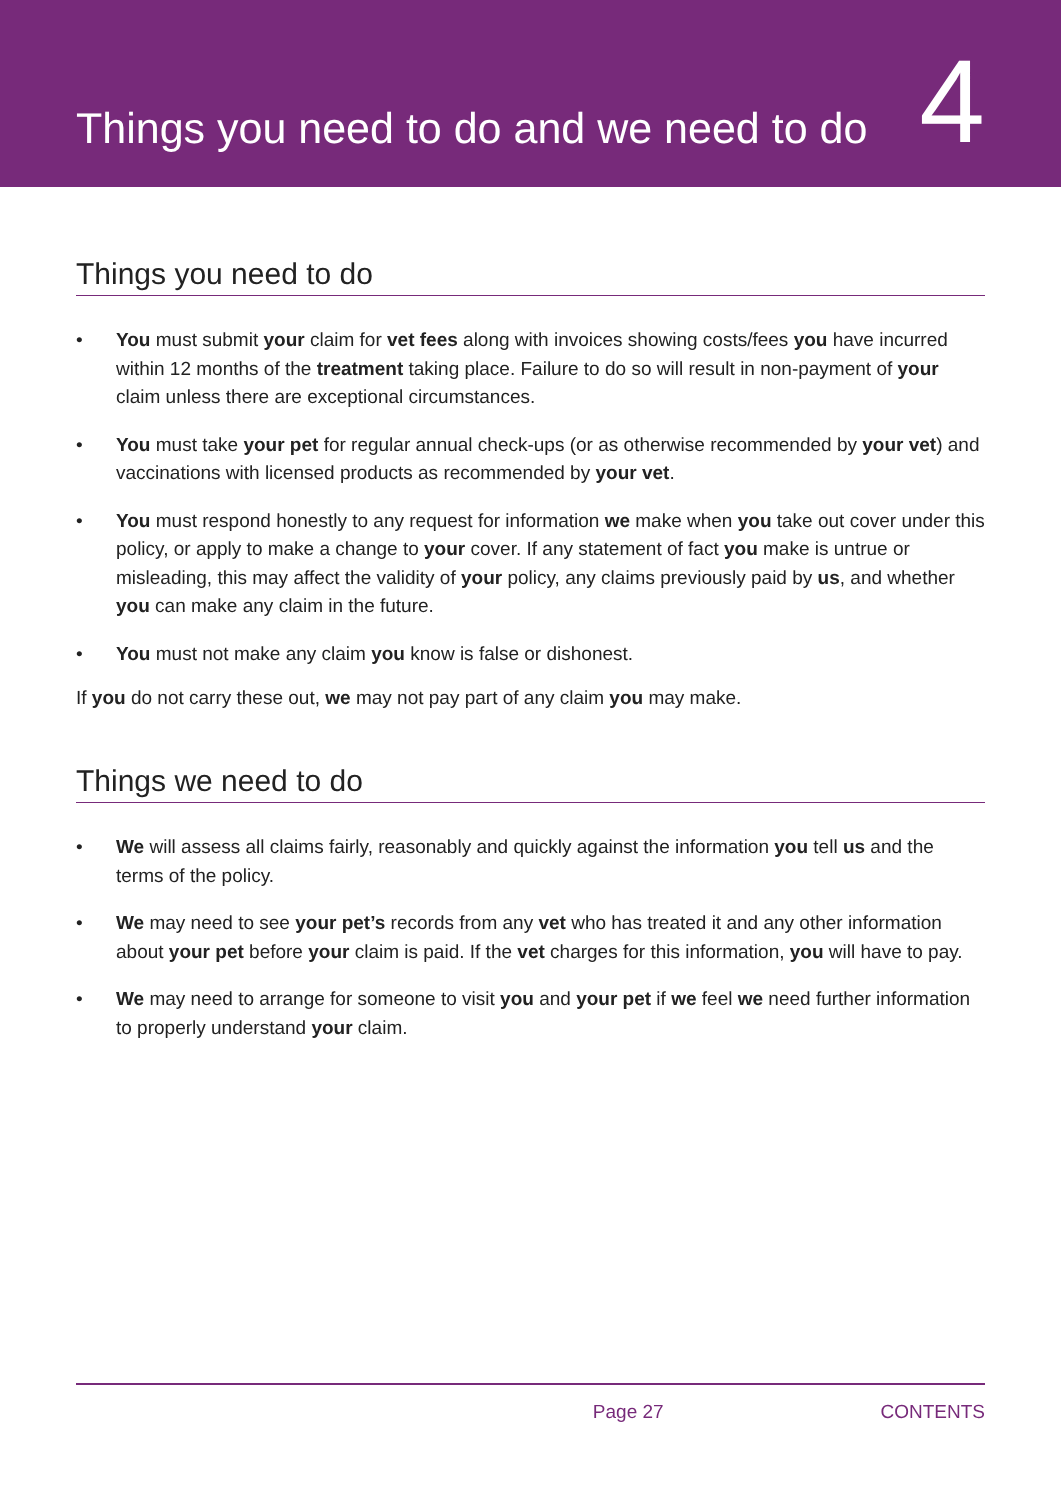Things you need to do and we need to do
4
Things you need to do
• You must submit your claim for vet fees along with invoices showing costs/fees you have incurred within 12 months of the treatment taking place. Failure to do so will result in non-payment of your claim unless there are exceptional circumstances.
• You must take your pet for regular annual check-ups (or as otherwise recommended by your vet) and vaccinations with licensed products as recommended by your vet.
• You must respond honestly to any request for information we make when you take out cover under this policy, or apply to make a change to your cover. If any statement of fact you make is untrue or misleading, this may affect the validity of your policy, any claims previously paid by us, and whether you can make any claim in the future.
• You must not make any claim you know is false or dishonest.
If you do not carry these out, we may not pay part of any claim you may make.
Things we need to do
• We will assess all claims fairly, reasonably and quickly against the information you tell us and the terms of the policy.
• We may need to see your pet’s records from any vet who has treated it and any other information about your pet before your claim is paid. If the vet charges for this information, you will have to pay.
• We may need to arrange for someone to visit you and your pet if we feel we need further information to properly understand your claim.
Page 27 CONTENTS